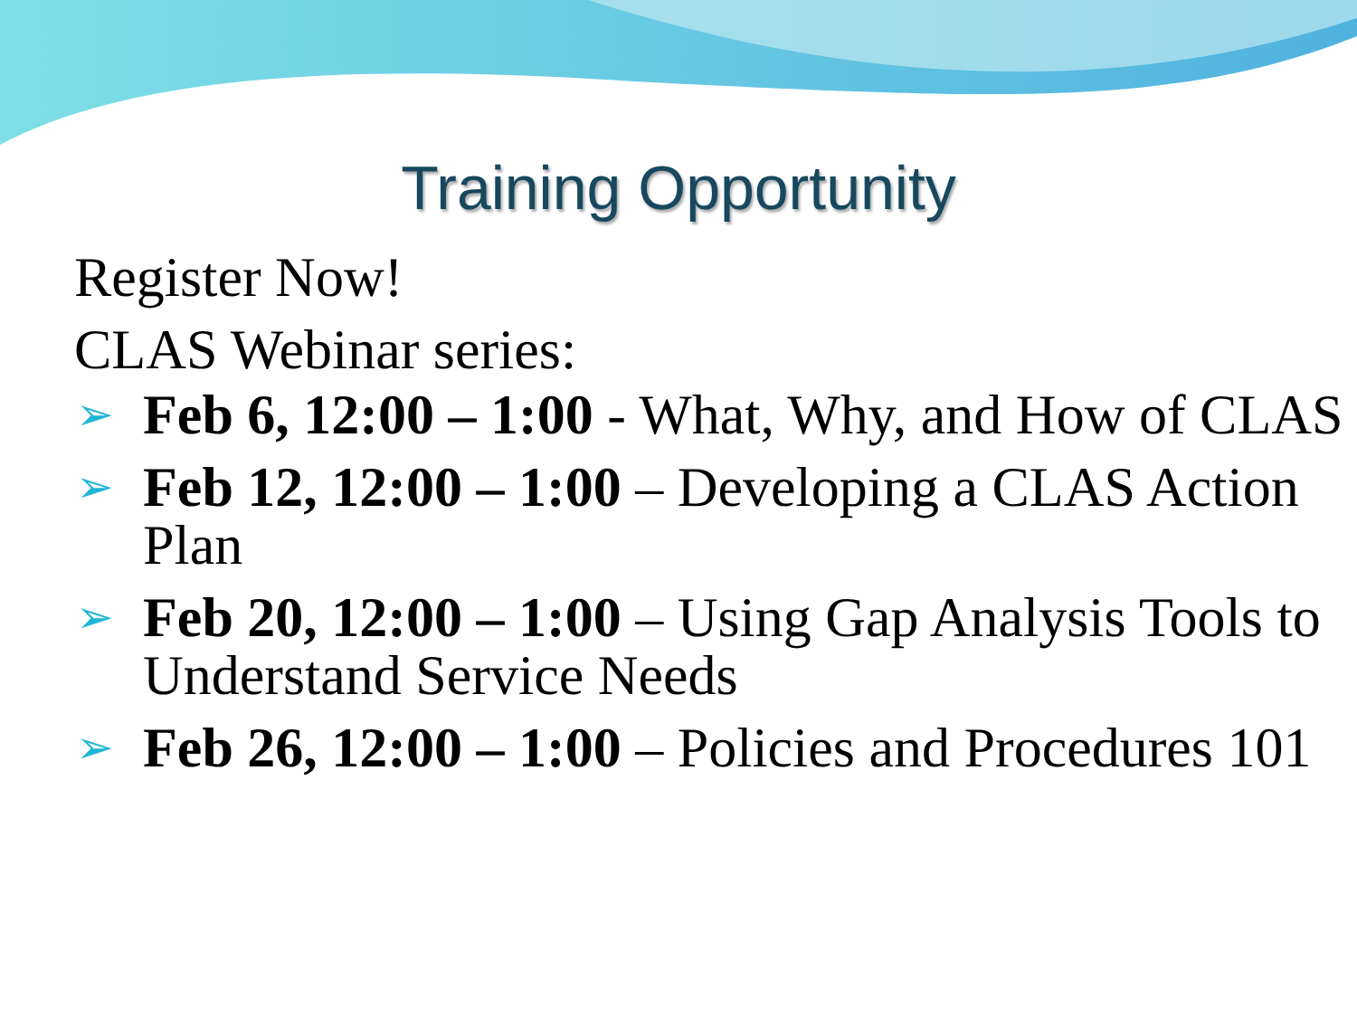Training Opportunity
Register Now!
CLAS Webinar series:
➢ Feb 6, 12:00 – 1:00 - What, Why, and How of CLAS
➢ Feb 12, 12:00 – 1:00 – Developing a CLAS Action Plan
➢ Feb 20, 12:00 – 1:00 – Using Gap Analysis Tools to Understand Service Needs
➢ Feb 26, 12:00 – 1:00 – Policies and Procedures 101